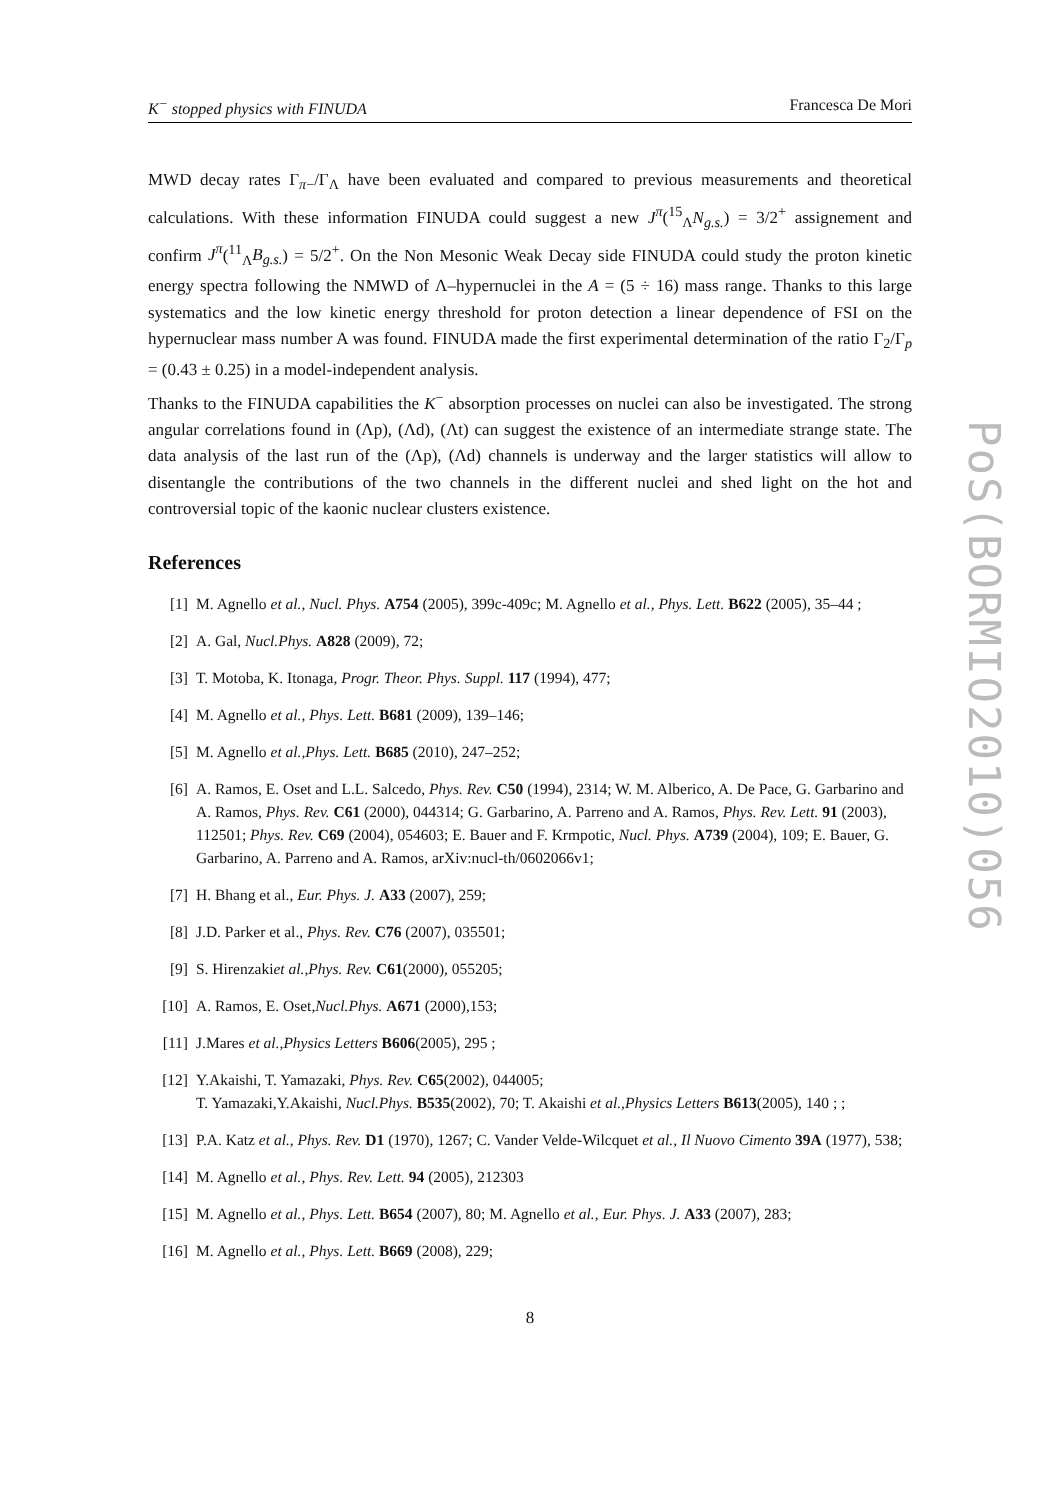K<sup>−</sup> stopped physics with FINUDA Francesca De Mori
MWD decay rates Γ<sub>π−</sub>/Γ<sub>Λ</sub> have been evaluated and compared to previous measurements and theoretical calculations. With these information FINUDA could suggest a new J<sup>π</sup>(<sup>15</sup><sub>Λ</sub>N<sub>g.s.</sub>) = 3/2<sup>+</sup> assignement and confirm J<sup>π</sup>(<sup>11</sup><sub>Λ</sub>B<sub>g.s.</sub>) = 5/2<sup>+</sup>. On the Non Mesonic Weak Decay side FINUDA could study the proton kinetic energy spectra following the NMWD of Λ–hypernuclei in the A = (5 ÷ 16) mass range. Thanks to this large systematics and the low kinetic energy threshold for proton detection a linear dependence of FSI on the hypernuclear mass number A was found. FINUDA made the first experimental determination of the ratio Γ<sub>2</sub>/Γ<sub>p</sub> = (0.43 ± 0.25) in a model-independent analysis.
Thanks to the FINUDA capabilities the K<sup>−</sup> absorption processes on nuclei can also be investigated. The strong angular correlations found in (Λp), (Λd), (Λt) can suggest the existence of an intermediate strange state. The data analysis of the last run of the (Λp), (Λd) channels is underway and the larger statistics will allow to disentangle the contributions of the two channels in the different nuclei and shed light on the hot and controversial topic of the kaonic nuclear clusters existence.
References
[1] M. Agnello et al., Nucl. Phys. A754 (2005), 399c-409c; M. Agnello et al., Phys. Lett. B622 (2005), 35–44 ;
[2] A. Gal, Nucl.Phys. A828 (2009), 72;
[3] T. Motoba, K. Itonaga, Progr. Theor. Phys. Suppl. 117 (1994), 477;
[4] M. Agnello et al., Phys. Lett. B681 (2009), 139–146;
[5] M. Agnello et al.,Phys. Lett. B685 (2010), 247–252;
[6] A. Ramos, E. Oset and L.L. Salcedo, Phys. Rev. C50 (1994), 2314; W. M. Alberico, A. De Pace, G. Garbarino and A. Ramos, Phys. Rev. C61 (2000), 044314; G. Garbarino, A. Parreno and A. Ramos, Phys. Rev. Lett. 91 (2003), 112501; Phys. Rev. C69 (2004), 054603; E. Bauer and F. Krmpotic, Nucl. Phys. A739 (2004), 109; E. Bauer, G. Garbarino, A. Parreno and A. Ramos, arXiv:nucl-th/0602066v1;
[7] H. Bhang et al., Eur. Phys. J. A33 (2007), 259;
[8] J.D. Parker et al., Phys. Rev. C76 (2007), 035501;
[9] S. Hirenzakiet al.,Phys. Rev. C61(2000), 055205;
[10] A. Ramos, E. Oset,Nucl.Phys. A671 (2000),153;
[11] J.Mares et al.,Physics Letters B606(2005), 295 ;
[12] Y.Akaishi, T. Yamazaki, Phys. Rev. C65(2002), 044005;
T. Yamazaki,Y.Akaishi, Nucl.Phys. B535(2002), 70; T. Akaishi et al.,Physics Letters B613(2005), 140 ; ;
[13] P.A. Katz et al., Phys. Rev. D1 (1970), 1267; C. Vander Velde-Wilcquet et al., Il Nuovo Cimento 39A (1977), 538;
[14] M. Agnello et al., Phys. Rev. Lett. 94 (2005), 212303
[15] M. Agnello et al., Phys. Lett. B654 (2007), 80; M. Agnello et al., Eur. Phys. J. A33 (2007), 283;
[16] M. Agnello et al., Phys. Lett. B669 (2008), 229;
8
PoS(BORMIO2010)056